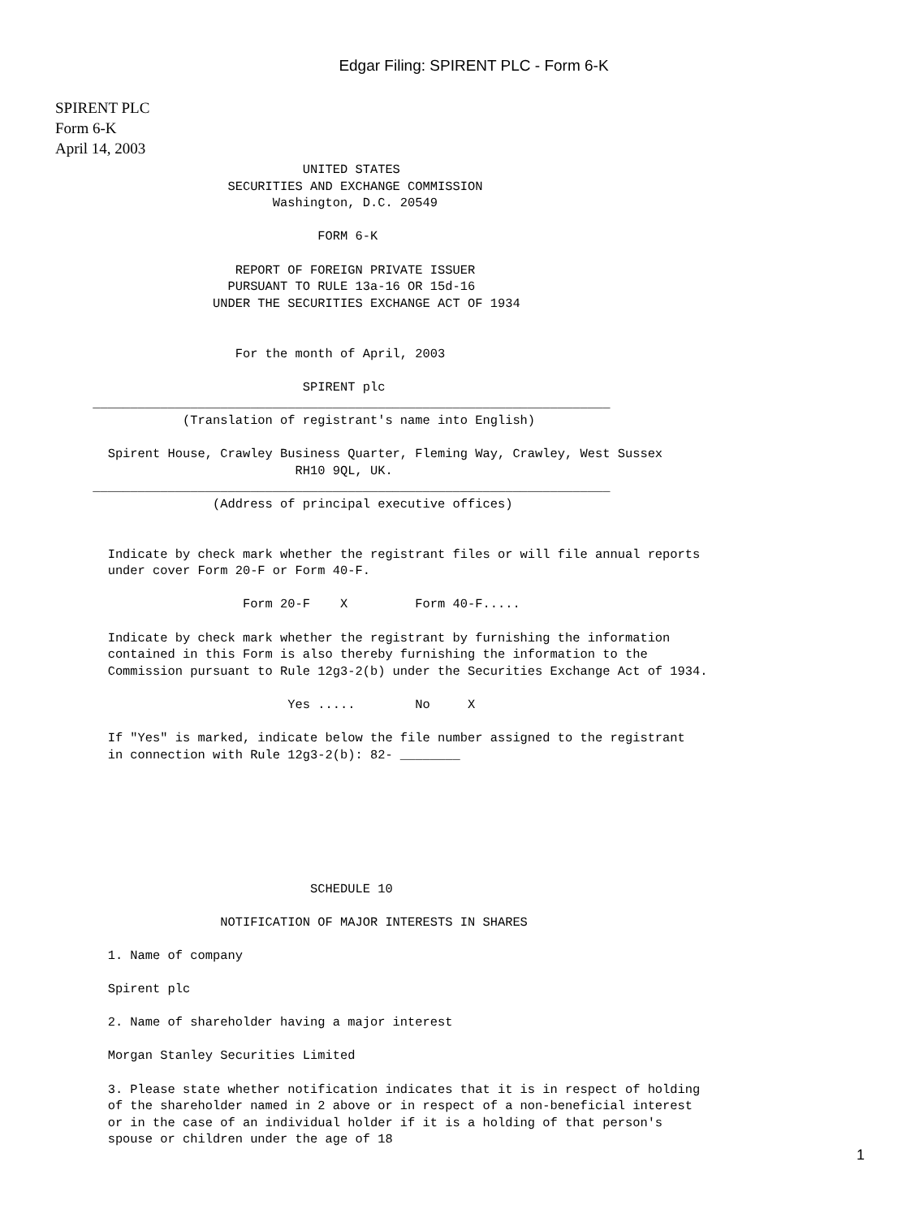Edgar Filing: SPIRENT PLC - Form 6-K
SPIRENT PLC
Form 6-K
April 14, 2003
                                 UNITED STATES
                       SECURITIES AND EXCHANGE COMMISSION
                             Washington, D.C. 20549

                                   FORM 6-K

                        REPORT OF FOREIGN PRIVATE ISSUER
                       PURSUANT TO RULE 13a-16 OR 15d-16
                     UNDER THE SECURITIES EXCHANGE ACT OF 1934


                        For the month of April, 2003

                                 SPIRENT plc
     _____________________________________________________________________
                 (Translation of registrant's name into English)

       Spirent House, Crawley Business Quarter, Fleming Way, Crawley, West Sussex
                                RH10 9QL, UK.
     _____________________________________________________________________
                     (Address of principal executive offices)


       Indicate by check mark whether the registrant files or will file annual reports
       under cover Form 20-F or Form 40-F.

                         Form 20-F    X         Form 40-F.....

       Indicate by check mark whether the registrant by furnishing the information
       contained in this Form is also thereby furnishing the information to the
       Commission pursuant to Rule 12g3-2(b) under the Securities Exchange Act of 1934.

                               Yes .....        No     X

       If "Yes" is marked, indicate below the file number assigned to the registrant
       in connection with Rule 12g3-2(b): 82- ________







                                  SCHEDULE 10

                      NOTIFICATION OF MAJOR INTERESTS IN SHARES

       1. Name of company

       Spirent plc

       2. Name of shareholder having a major interest

       Morgan Stanley Securities Limited

       3. Please state whether notification indicates that it is in respect of holding
       of the shareholder named in 2 above or in respect of a non-beneficial interest
       or in the case of an individual holder if it is a holding of that person's
       spouse or children under the age of 18
1